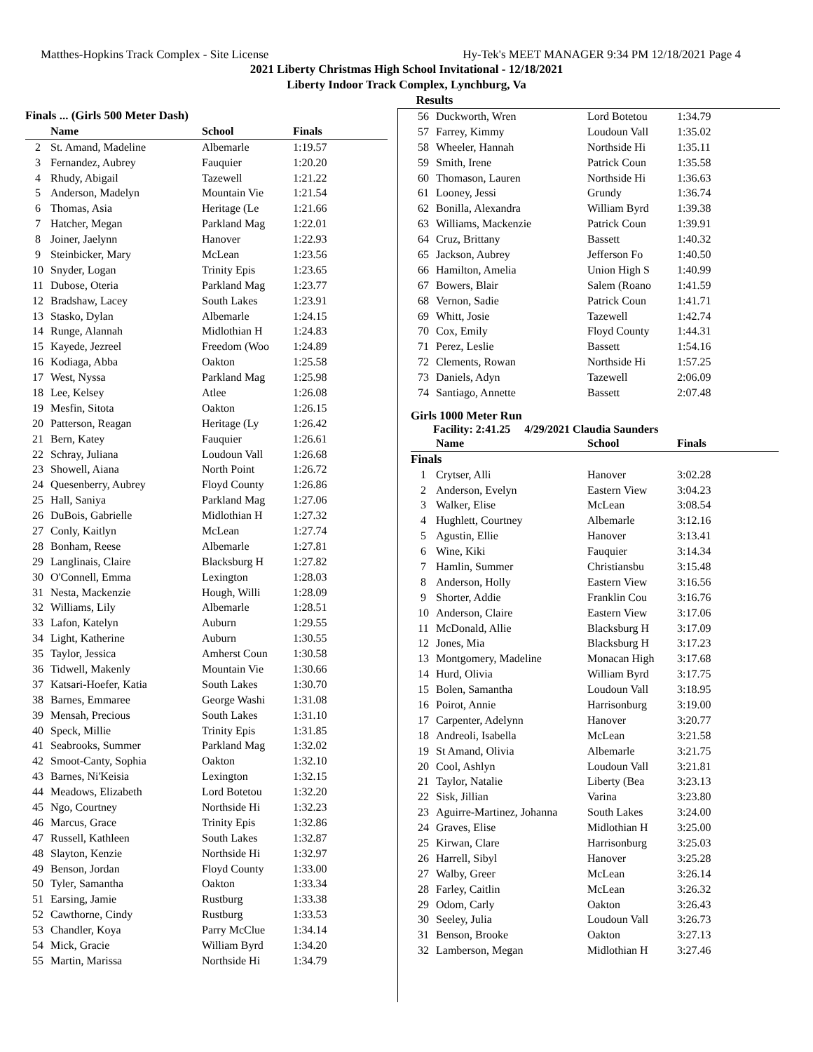Matthes-Hopkins Track Complex - Site License Hy-Tek's MEET MANAGER 9:34 PM 12/18/2021 Page 4
2021 Liberty Christmas High School Invitational - 12/18/2021
Liberty Indoor Track Complex, Lynchburg, Va
Results
| Finals ... (Girls 500 Meter Dash) | | | |
| | Name | School | Finals |
| 2 | St. Amand, Madeline | Albemarle | 1:19.57 |
| 3 | Fernandez, Aubrey | Fauquier | 1:20.20 |
| 4 | Rhudy, Abigail | Tazewell | 1:21.22 |
| 5 | Anderson, Madelyn | Mountain Vie | 1:21.54 |
| 6 | Thomas, Asia | Heritage (Le | 1:21.66 |
| 7 | Hatcher, Megan | Parkland Mag | 1:22.01 |
| 8 | Joiner, Jaelynn | Hanover | 1:22.93 |
| 9 | Steinbicker, Mary | McLean | 1:23.56 |
| 10 | Snyder, Logan | Trinity Epis | 1:23.65 |
| 11 | Dubose, Oteria | Parkland Mag | 1:23.77 |
| 12 | Bradshaw, Lacey | South Lakes | 1:23.91 |
| 13 | Stasko, Dylan | Albemarle | 1:24.15 |
| 14 | Runge, Alannah | Midlothian H | 1:24.83 |
| 15 | Kayede, Jezreel | Freedom (Woo | 1:24.89 |
| 16 | Kodiaga, Abba | Oakton | 1:25.58 |
| 17 | West, Nyssa | Parkland Mag | 1:25.98 |
| 18 | Lee, Kelsey | Atlee | 1:26.08 |
| 19 | Mesfin, Sitota | Oakton | 1:26.15 |
| 20 | Patterson, Reagan | Heritage (Ly | 1:26.42 |
| 21 | Bern, Katey | Fauquier | 1:26.61 |
| 22 | Schray, Juliana | Loudoun Vall | 1:26.68 |
| 23 | Showell, Aiana | North Point | 1:26.72 |
| 24 | Quesenberry, Aubrey | Floyd County | 1:26.86 |
| 25 | Hall, Saniya | Parkland Mag | 1:27.06 |
| 26 | DuBois, Gabrielle | Midlothian H | 1:27.32 |
| 27 | Conly, Kaitlyn | McLean | 1:27.74 |
| 28 | Bonham, Reese | Albemarle | 1:27.81 |
| 29 | Langlinais, Claire | Blacksburg H | 1:27.82 |
| 30 | O'Connell, Emma | Lexington | 1:28.03 |
| 31 | Nesta, Mackenzie | Hough, Willi | 1:28.09 |
| 32 | Williams, Lily | Albemarle | 1:28.51 |
| 33 | Lafon, Katelyn | Auburn | 1:29.55 |
| 34 | Light, Katherine | Auburn | 1:30.55 |
| 35 | Taylor, Jessica | Amherst Coun | 1:30.58 |
| 36 | Tidwell, Makenly | Mountain Vie | 1:30.66 |
| 37 | Katsari-Hoefer, Katia | South Lakes | 1:30.70 |
| 38 | Barnes, Emmaree | George Washi | 1:31.08 |
| 39 | Mensah, Precious | South Lakes | 1:31.10 |
| 40 | Speck, Millie | Trinity Epis | 1:31.85 |
| 41 | Seabrooks, Summer | Parkland Mag | 1:32.02 |
| 42 | Smoot-Canty, Sophia | Oakton | 1:32.10 |
| 43 | Barnes, Ni'Keisia | Lexington | 1:32.15 |
| 44 | Meadows, Elizabeth | Lord Botetou | 1:32.20 |
| 45 | Ngo, Courtney | Northside Hi | 1:32.23 |
| 46 | Marcus, Grace | Trinity Epis | 1:32.86 |
| 47 | Russell, Kathleen | South Lakes | 1:32.87 |
| 48 | Slayton, Kenzie | Northside Hi | 1:32.97 |
| 49 | Benson, Jordan | Floyd County | 1:33.00 |
| 50 | Tyler, Samantha | Oakton | 1:33.34 |
| 51 | Earsing, Jamie | Rustburg | 1:33.38 |
| 52 | Cawthorne, Cindy | Rustburg | 1:33.53 |
| 53 | Chandler, Koya | Parry McClue | 1:34.14 |
| 54 | Mick, Gracie | William Byrd | 1:34.20 |
| 55 | Martin, Marissa | Northside Hi | 1:34.79 |
| 56 | Duckworth, Wren | Lord Botetou | 1:34.79 |
| 57 | Farrey, Kimmy | Loudoun Vall | 1:35.02 |
| 58 | Wheeler, Hannah | Northside Hi | 1:35.11 |
| 59 | Smith, Irene | Patrick Coun | 1:35.58 |
| 60 | Thomason, Lauren | Northside Hi | 1:36.63 |
| 61 | Looney, Jessi | Grundy | 1:36.74 |
| 62 | Bonilla, Alexandra | William Byrd | 1:39.38 |
| 63 | Williams, Mackenzie | Patrick Coun | 1:39.91 |
| 64 | Cruz, Brittany | Bassett | 1:40.32 |
| 65 | Jackson, Aubrey | Jefferson Fo | 1:40.50 |
| 66 | Hamilton, Amelia | Union High S | 1:40.99 |
| 67 | Bowers, Blair | Salem (Roano | 1:41.59 |
| 68 | Vernon, Sadie | Patrick Coun | 1:41.71 |
| 69 | Whitt, Josie | Tazewell | 1:42.74 |
| 70 | Cox, Emily | Floyd County | 1:44.31 |
| 71 | Perez, Leslie | Bassett | 1:54.16 |
| 72 | Clements, Rowan | Northside Hi | 1:57.25 |
| 73 | Daniels, Adyn | Tazewell | 2:06.09 |
| 74 | Santiago, Annette | Bassett | 2:07.48 |
Girls 1000 Meter Run
Facility: 2:41.25 4/29/2021 Claudia Saunders
| | Name | School | Finals |
| --- | --- | --- | --- |
| Finals | | | |
| 1 | Crytser, Alli | Hanover | 3:02.28 |
| 2 | Anderson, Evelyn | Eastern View | 3:04.23 |
| 3 | Walker, Elise | McLean | 3:08.54 |
| 4 | Hughlett, Courtney | Albemarle | 3:12.16 |
| 5 | Agustin, Ellie | Hanover | 3:13.41 |
| 6 | Wine, Kiki | Fauquier | 3:14.34 |
| 7 | Hamlin, Summer | Christiansbu | 3:15.48 |
| 8 | Anderson, Holly | Eastern View | 3:16.56 |
| 9 | Shorter, Addie | Franklin Cou | 3:16.76 |
| 10 | Anderson, Claire | Eastern View | 3:17.06 |
| 11 | McDonald, Allie | Blacksburg H | 3:17.09 |
| 12 | Jones, Mia | Blacksburg H | 3:17.23 |
| 13 | Montgomery, Madeline | Monacan High | 3:17.68 |
| 14 | Hurd, Olivia | William Byrd | 3:17.75 |
| 15 | Bolen, Samantha | Loudoun Vall | 3:18.95 |
| 16 | Poirot, Annie | Harrisonburg | 3:19.00 |
| 17 | Carpenter, Adelynn | Hanover | 3:20.77 |
| 18 | Andreoli, Isabella | McLean | 3:21.58 |
| 19 | St Amand, Olivia | Albemarle | 3:21.75 |
| 20 | Cool, Ashlyn | Loudoun Vall | 3:21.81 |
| 21 | Taylor, Natalie | Liberty (Bea | 3:23.13 |
| 22 | Sisk, Jillian | Varina | 3:23.80 |
| 23 | Aguirre-Martinez, Johanna | South Lakes | 3:24.00 |
| 24 | Graves, Elise | Midlothian H | 3:25.00 |
| 25 | Kirwan, Clare | Harrisonburg | 3:25.03 |
| 26 | Harrell, Sibyl | Hanover | 3:25.28 |
| 27 | Walby, Greer | McLean | 3:26.14 |
| 28 | Farley, Caitlin | McLean | 3:26.32 |
| 29 | Odom, Carly | Oakton | 3:26.43 |
| 30 | Seeley, Julia | Loudoun Vall | 3:26.73 |
| 31 | Benson, Brooke | Oakton | 3:27.13 |
| 32 | Lamberson, Megan | Midlothian H | 3:27.46 |